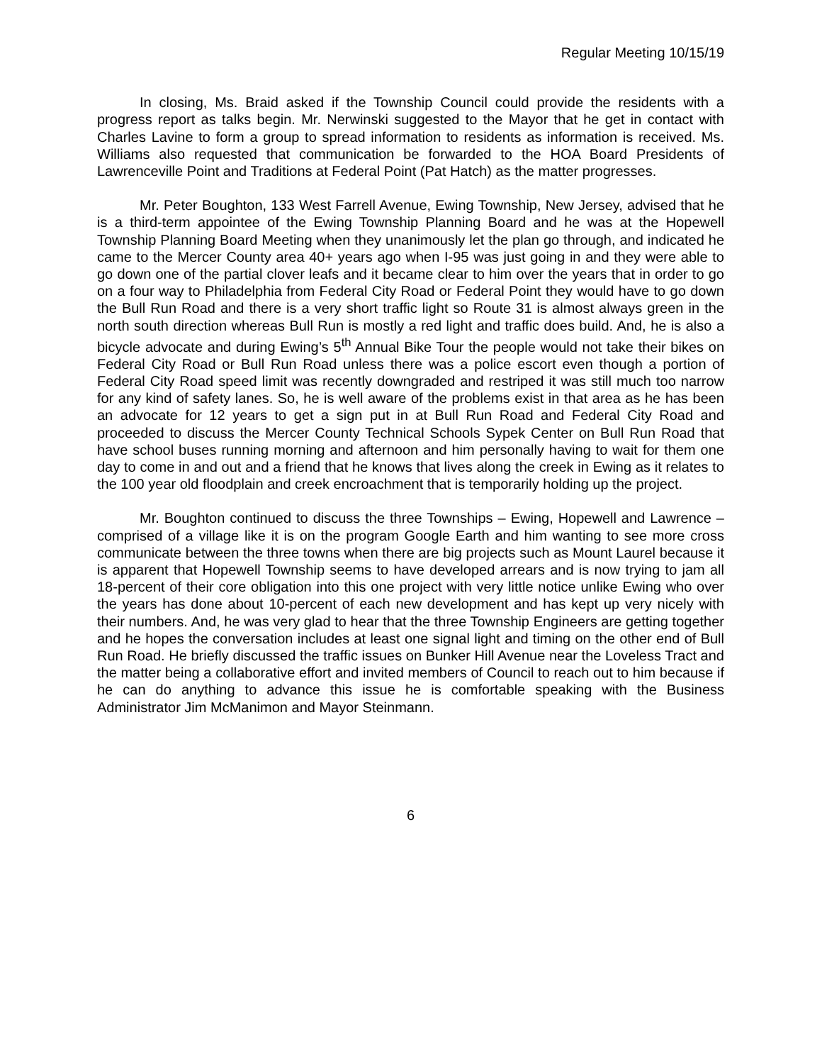Regular Meeting 10/15/19
In closing, Ms. Braid asked if the Township Council could provide the residents with a progress report as talks begin. Mr. Nerwinski suggested to the Mayor that he get in contact with Charles Lavine to form a group to spread information to residents as information is received. Ms. Williams also requested that communication be forwarded to the HOA Board Presidents of Lawrenceville Point and Traditions at Federal Point (Pat Hatch) as the matter progresses.
Mr. Peter Boughton, 133 West Farrell Avenue, Ewing Township, New Jersey, advised that he is a third-term appointee of the Ewing Township Planning Board and he was at the Hopewell Township Planning Board Meeting when they unanimously let the plan go through, and indicated he came to the Mercer County area 40+ years ago when I-95 was just going in and they were able to go down one of the partial clover leafs and it became clear to him over the years that in order to go on a four way to Philadelphia from Federal City Road or Federal Point they would have to go down the Bull Run Road and there is a very short traffic light so Route 31 is almost always green in the north south direction whereas Bull Run is mostly a red light and traffic does build. And, he is also a bicycle advocate and during Ewing’s 5<sup>th</sup> Annual Bike Tour the people would not take their bikes on Federal City Road or Bull Run Road unless there was a police escort even though a portion of Federal City Road speed limit was recently downgraded and restriped it was still much too narrow for any kind of safety lanes. So, he is well aware of the problems exist in that area as he has been an advocate for 12 years to get a sign put in at Bull Run Road and Federal City Road and proceeded to discuss the Mercer County Technical Schools Sypek Center on Bull Run Road that have school buses running morning and afternoon and him personally having to wait for them one day to come in and out and a friend that he knows that lives along the creek in Ewing as it relates to the 100 year old floodplain and creek encroachment that is temporarily holding up the project.
Mr. Boughton continued to discuss the three Townships – Ewing, Hopewell and Lawrence – comprised of a village like it is on the program Google Earth and him wanting to see more cross communicate between the three towns when there are big projects such as Mount Laurel because it is apparent that Hopewell Township seems to have developed arrears and is now trying to jam all 18-percent of their core obligation into this one project with very little notice unlike Ewing who over the years has done about 10-percent of each new development and has kept up very nicely with their numbers. And, he was very glad to hear that the three Township Engineers are getting together and he hopes the conversation includes at least one signal light and timing on the other end of Bull Run Road. He briefly discussed the traffic issues on Bunker Hill Avenue near the Loveless Tract and the matter being a collaborative effort and invited members of Council to reach out to him because if he can do anything to advance this issue he is comfortable speaking with the Business Administrator Jim McManimon and Mayor Steinmann.
6